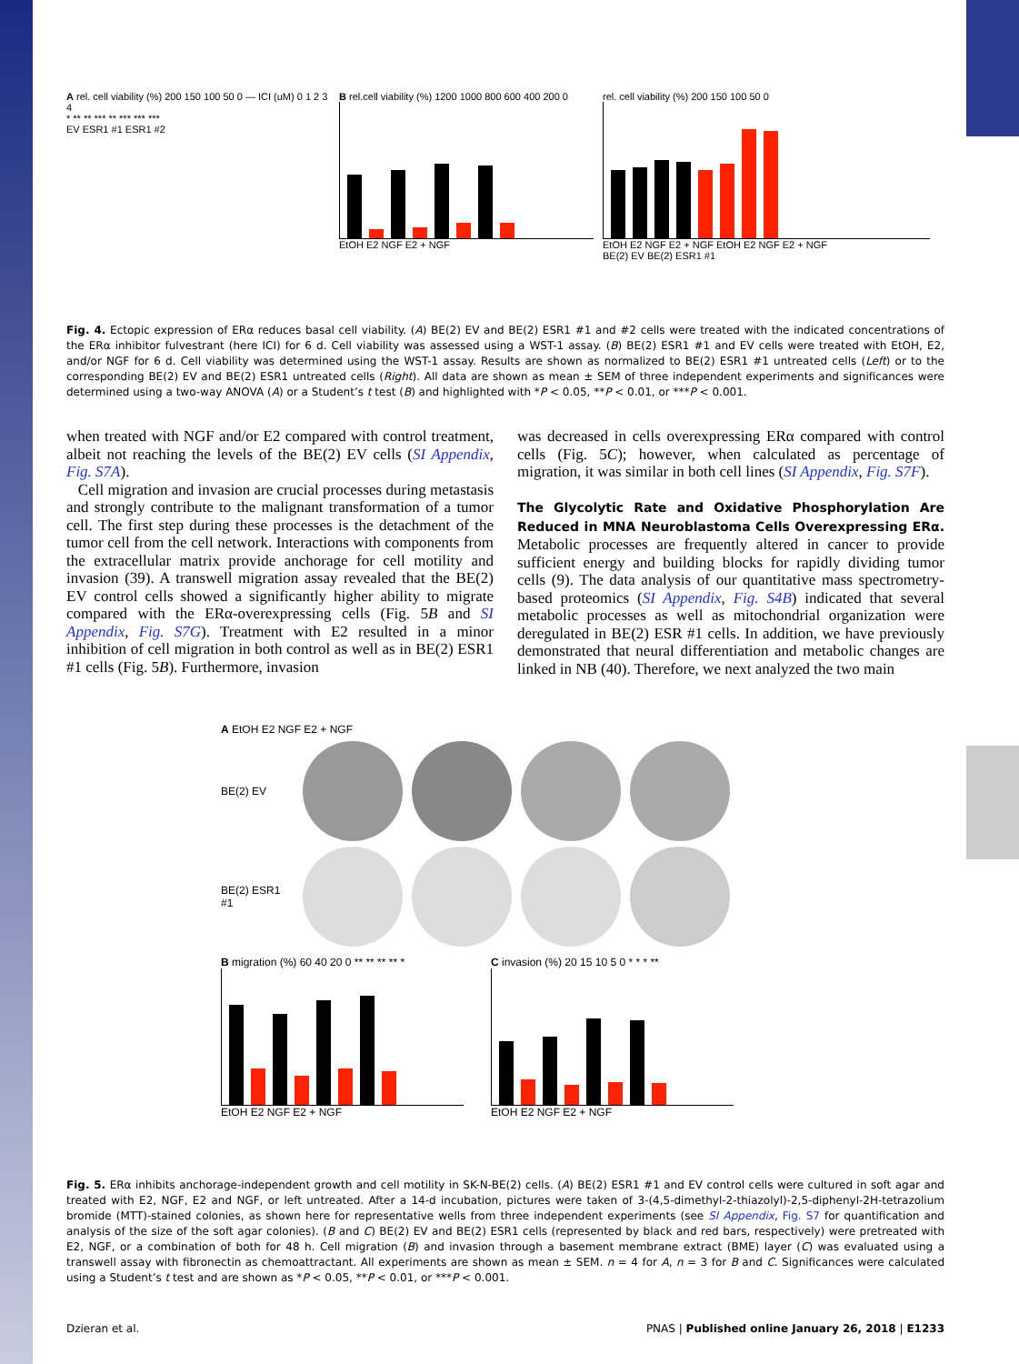A rel. cell viability (%) 200 150 100 50 0 — ICI (uM) 0 1 2 3 4
* ** ** *** ** *** *** ***
EV ESR1 #1 ESR1 #2
B rel.cell viability (%) 1200 1000 800 600 400 200 0
EtOH E2 NGF E2 + NGF
rel. cell viability (%) 200 150 100 50 0
EtOH E2 NGF E2 + NGF EtOH E2 NGF E2 + NGF
BE(2) EV BE(2) ESR1 #1
Fig. 4. Ectopic expression of ERα reduces basal cell viability. (A) BE(2) EV and BE(2) ESR1 #1 and #2 cells were treated with the indicated concentrations of the ERα inhibitor fulvestrant (here ICI) for 6 d. Cell viability was assessed using a WST-1 assay. (B) BE(2) ESR1 #1 and EV cells were treated with EtOH, E2, and/or NGF for 6 d. Cell viability was determined using the WST-1 assay. Results are shown as normalized to BE(2) ESR1 #1 untreated cells (Left) or to the corresponding BE(2) EV and BE(2) ESR1 untreated cells (Right). All data are shown as mean ± SEM of three independent experiments and significances were determined using a two-way ANOVA (A) or a Student’s t test (B) and highlighted with *P < 0.05, **P < 0.01, or ***P < 0.001.
when treated with NGF and/or E2 compared with control treatment, albeit not reaching the levels of the BE(2) EV cells (SI Appendix, Fig. S7A).
Cell migration and invasion are crucial processes during metastasis and strongly contribute to the malignant transformation of a tumor cell. The first step during these processes is the detachment of the tumor cell from the cell network. Interactions with components from the extracellular matrix provide anchorage for cell motility and invasion (39). A transwell migration assay revealed that the BE(2) EV control cells showed a significantly higher ability to migrate compared with the ERα-overexpressing cells (Fig. 5B and SI Appendix, Fig. S7G). Treatment with E2 resulted in a minor inhibition of cell migration in both control as well as in BE(2) ESR1 #1 cells (Fig. 5B). Furthermore, invasion
was decreased in cells overexpressing ERα compared with control cells (Fig. 5C); however, when calculated as percentage of migration, it was similar in both cell lines (SI Appendix, Fig. S7F).
The Glycolytic Rate and Oxidative Phosphorylation Are Reduced in MNA Neuroblastoma Cells Overexpressing ERα. Metabolic processes are frequently altered in cancer to provide sufficient energy and building blocks for rapidly dividing tumor cells (9). The data analysis of our quantitative mass spectrometry-based proteomics (SI Appendix, Fig. S4B) indicated that several metabolic processes as well as mitochondrial organization were deregulated in BE(2) ESR #1 cells. In addition, we have previously demonstrated that neural differentiation and metabolic changes are linked in NB (40). Therefore, we next analyzed the two main
A EtOH E2 NGF E2 + NGF
BE(2) EV
BE(2) ESR1 #1
B migration (%) 60 40 20 0 ** ** ** ** *
EtOH E2 NGF E2 + NGF
C invasion (%) 20 15 10 5 0 * * * **
EtOH E2 NGF E2 + NGF
Fig. 5. ERα inhibits anchorage-independent growth and cell motility in SK-N-BE(2) cells. (A) BE(2) ESR1 #1 and EV control cells were cultured in soft agar and treated with E2, NGF, E2 and NGF, or left untreated. After a 14-d incubation, pictures were taken of 3-(4,5-dimethyl-2-thiazolyl)-2,5-diphenyl-2H-tetrazolium bromide (MTT)-stained colonies, as shown here for representative wells from three independent experiments (see SI Appendix, Fig. S7 for quantification and analysis of the size of the soft agar colonies). (B and C) BE(2) EV and BE(2) ESR1 cells (represented by black and red bars, respectively) were pretreated with E2, NGF, or a combination of both for 48 h. Cell migration (B) and invasion through a basement membrane extract (BME) layer (C) was evaluated using a transwell assay with fibronectin as chemoattractant. All experiments are shown as mean ± SEM. n = 4 for A, n = 3 for B and C. Significances were calculated using a Student’s t test and are shown as *P < 0.05, **P < 0.01, or ***P < 0.001.
Dzieran et al. PNAS | Published online January 26, 2018 | E1233